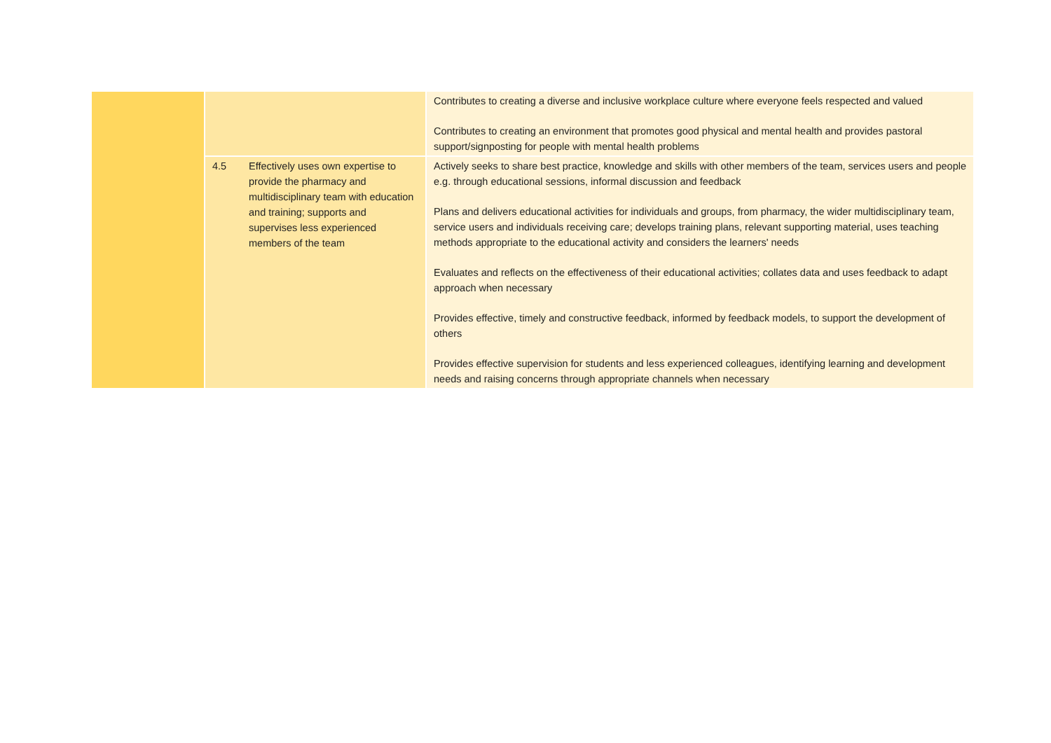| | | Contributes to creating a diverse and inclusive workplace culture where everyone feels respected and valued Contributes to creating an environment that promotes good physical and mental health and provides pastoral support/signposting for people with mental health problems |
| | 4.5 Effectively uses own expertise to provide the pharmacy and multidisciplinary team with education and training; supports and supervises less experienced members of the team | Actively seeks to share best practice, knowledge and skills with other members of the team, services users and people e.g. through educational sessions, informal discussion and feedback Plans and delivers educational activities for individuals and groups, from pharmacy, the wider multidisciplinary team, service users and individuals receiving care; develops training plans, relevant supporting material, uses teaching methods appropriate to the educational activity and considers the learners' needs Evaluates and reflects on the effectiveness of their educational activities; collates data and uses feedback to adapt approach when necessary Provides effective, timely and constructive feedback, informed by feedback models, to support the development of others Provides effective supervision for students and less experienced colleagues, identifying learning and development needs and raising concerns through appropriate channels when necessary |